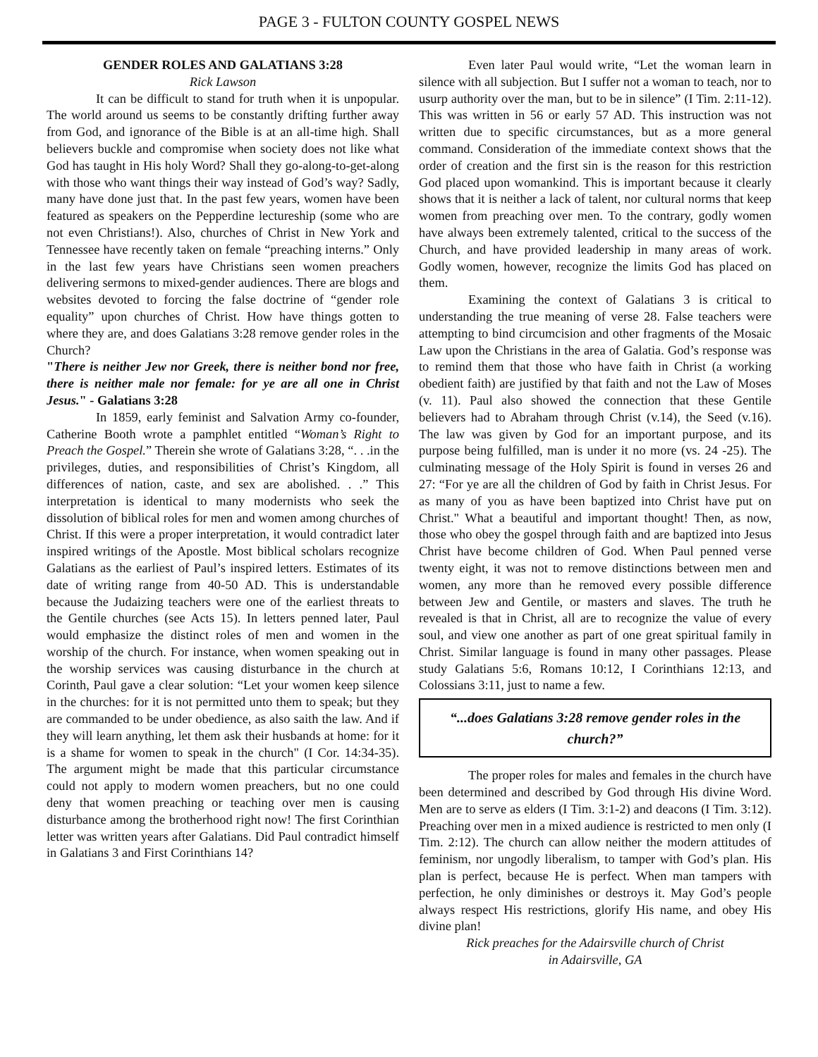PAGE 3 - FULTON COUNTY GOSPEL NEWS
GENDER ROLES AND GALATIANS 3:28
Rick Lawson
It can be difficult to stand for truth when it is unpopular. The world around us seems to be constantly drifting further away from God, and ignorance of the Bible is at an all-time high. Shall believers buckle and compromise when society does not like what God has taught in His holy Word? Shall they go-along-to-get-along with those who want things their way instead of God’s way? Sadly, many have done just that. In the past few years, women have been featured as speakers on the Pepperdine lectureship (some who are not even Christians!). Also, churches of Christ in New York and Tennessee have recently taken on female “preaching interns.” Only in the last few years have Christians seen women preachers delivering sermons to mixed-gender audiences. There are blogs and websites devoted to forcing the false doctrine of “gender role equality” upon churches of Christ. How have things gotten to where they are, and does Galatians 3:28 remove gender roles in the Church?
"There is neither Jew nor Greek, there is neither bond nor free, there is neither male nor female: for ye are all one in Christ Jesus." - Galatians 3:28
In 1859, early feminist and Salvation Army co-founder, Catherine Booth wrote a pamphlet entitled “Woman’s Right to Preach the Gospel.” Therein she wrote of Galatians 3:28, “. . .in the privileges, duties, and responsibilities of Christ’s Kingdom, all differences of nation, caste, and sex are abolished. . .” This interpretation is identical to many modernists who seek the dissolution of biblical roles for men and women among churches of Christ. If this were a proper interpretation, it would contradict later inspired writings of the Apostle. Most biblical scholars recognize Galatians as the earliest of Paul’s inspired letters. Estimates of its date of writing range from 40-50 AD. This is understandable because the Judaizing teachers were one of the earliest threats to the Gentile churches (see Acts 15). In letters penned later, Paul would emphasize the distinct roles of men and women in the worship of the church. For instance, when women speaking out in the worship services was causing disturbance in the church at Corinth, Paul gave a clear solution: “Let your women keep silence in the churches: for it is not permitted unto them to speak; but they are commanded to be under obedience, as also saith the law. And if they will learn anything, let them ask their husbands at home: for it is a shame for women to speak in the church" (I Cor. 14:34-35). The argument might be made that this particular circumstance could not apply to modern women preachers, but no one could deny that women preaching or teaching over men is causing disturbance among the brotherhood right now! The first Corinthian letter was written years after Galatians. Did Paul contradict himself in Galatians 3 and First Corinthians 14?
Even later Paul would write, “Let the woman learn in silence with all subjection. But I suffer not a woman to teach, nor to usurp authority over the man, but to be in silence” (I Tim. 2:11-12). This was written in 56 or early 57 AD. This instruction was not written due to specific circumstances, but as a more general command. Consideration of the immediate context shows that the order of creation and the first sin is the reason for this restriction God placed upon womankind. This is important because it clearly shows that it is neither a lack of talent, nor cultural norms that keep women from preaching over men. To the contrary, godly women have always been extremely talented, critical to the success of the Church, and have provided leadership in many areas of work. Godly women, however, recognize the limits God has placed on them.
Examining the context of Galatians 3 is critical to understanding the true meaning of verse 28. False teachers were attempting to bind circumcision and other fragments of the Mosaic Law upon the Christians in the area of Galatia. God’s response was to remind them that those who have faith in Christ (a working obedient faith) are justified by that faith and not the Law of Moses (v. 11). Paul also showed the connection that these Gentile believers had to Abraham through Christ (v.14), the Seed (v.16). The law was given by God for an important purpose, and its purpose being fulfilled, man is under it no more (vs. 24 -25). The culminating message of the Holy Spirit is found in verses 26 and 27: “For ye are all the children of God by faith in Christ Jesus. For as many of you as have been baptized into Christ have put on Christ." What a beautiful and important thought! Then, as now, those who obey the gospel through faith and are baptized into Jesus Christ have become children of God. When Paul penned verse twenty eight, it was not to remove distinctions between men and women, any more than he removed every possible difference between Jew and Gentile, or masters and slaves. The truth he revealed is that in Christ, all are to recognize the value of every soul, and view one another as part of one great spiritual family in Christ. Similar language is found in many other passages. Please study Galatians 5:6, Romans 10:12, I Corinthians 12:13, and Colossians 3:11, just to name a few.
“...does Galatians 3:28 remove gender roles in the church?”
The proper roles for males and females in the church have been determined and described by God through His divine Word. Men are to serve as elders (I Tim. 3:1-2) and deacons (I Tim. 3:12). Preaching over men in a mixed audience is restricted to men only (I Tim. 2:12). The church can allow neither the modern attitudes of feminism, nor ungodly liberalism, to tamper with God’s plan. His plan is perfect, because He is perfect. When man tampers with perfection, he only diminishes or destroys it. May God’s people always respect His restrictions, glorify His name, and obey His divine plan!
Rick preaches for the Adairsville church of Christ
in Adairsville, GA